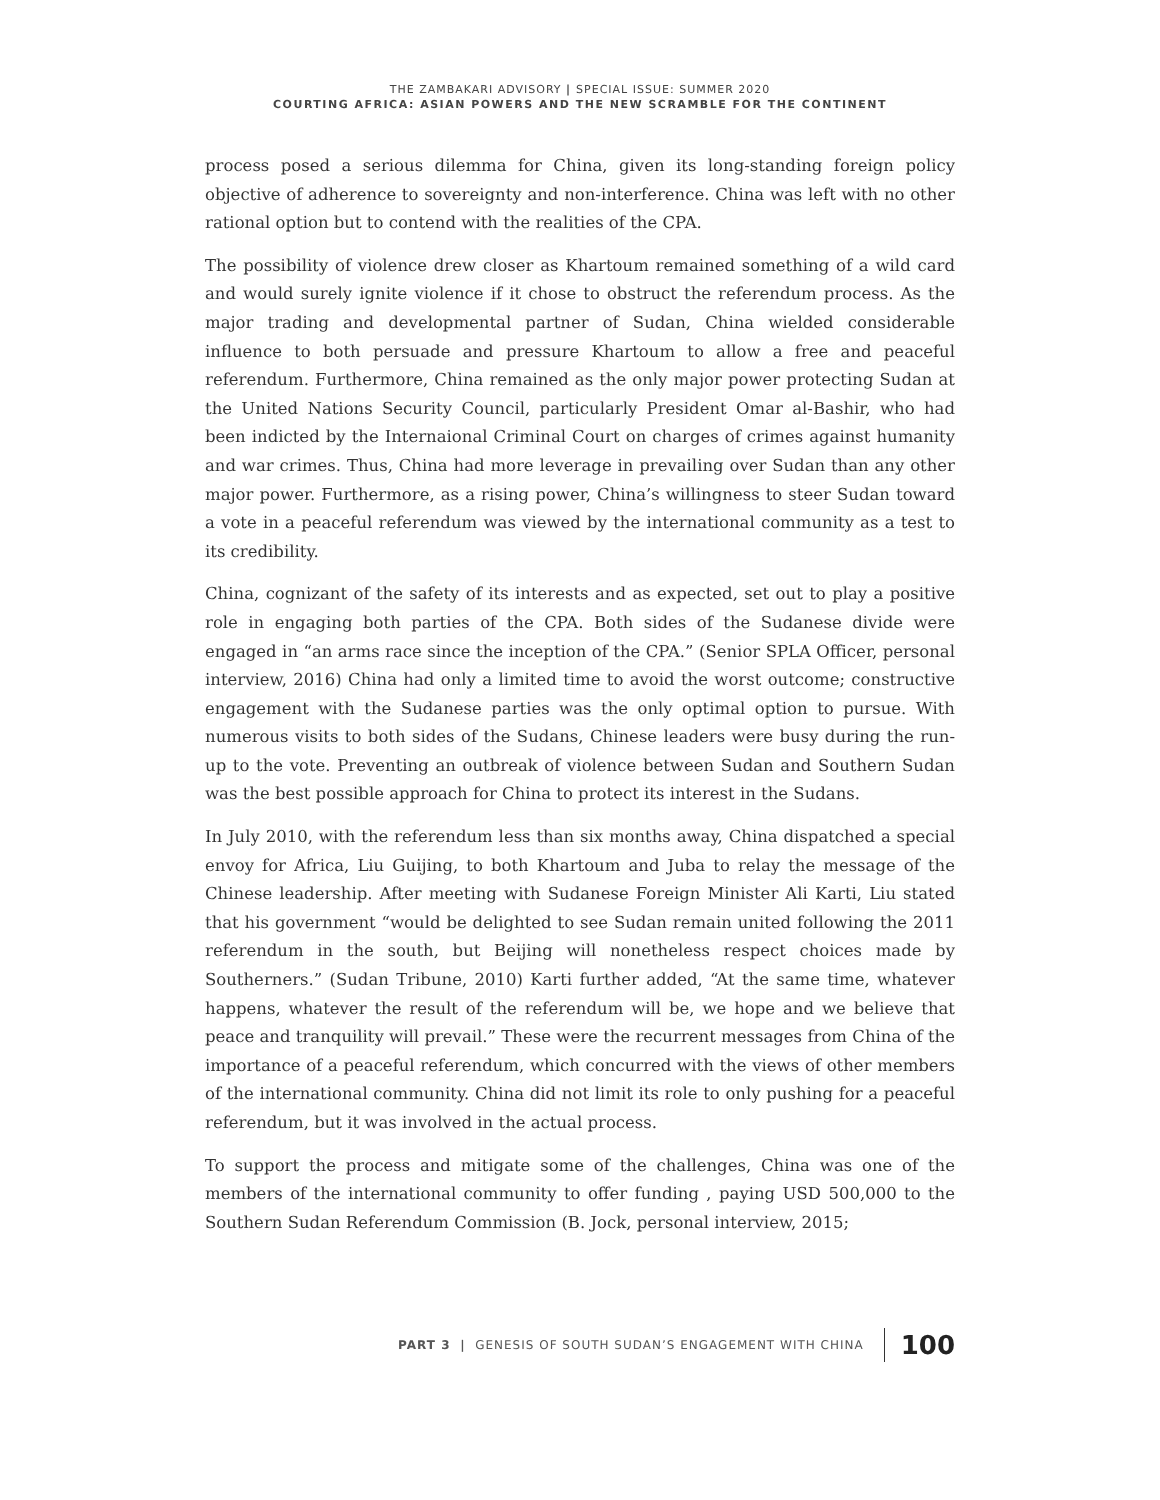THE ZAMBAKARI ADVISORY | SPECIAL ISSUE: SUMMER 2020
COURTING AFRICA: ASIAN POWERS AND THE NEW SCRAMBLE FOR THE CONTINENT
process posed a serious dilemma for China, given its long-standing foreign policy objective of adherence to sovereignty and non-interference. China was left with no other rational option but to contend with the realities of the CPA.
The possibility of violence drew closer as Khartoum remained something of a wild card and would surely ignite violence if it chose to obstruct the referendum process. As the major trading and developmental partner of Sudan, China wielded considerable influence to both persuade and pressure Khartoum to allow a free and peaceful referendum. Furthermore, China remained as the only major power protecting Sudan at the United Nations Security Council, particularly President Omar al-Bashir, who had been indicted by the Internaional Criminal Court on charges of crimes against humanity and war crimes. Thus, China had more leverage in prevailing over Sudan than any other major power. Furthermore, as a rising power, China’s willingness to steer Sudan toward a vote in a peaceful referendum was viewed by the international community as a test to its credibility.
China, cognizant of the safety of its interests and as expected, set out to play a positive role in engaging both parties of the CPA. Both sides of the Sudanese divide were engaged in “an arms race since the inception of the CPA.” (Senior SPLA Officer, personal interview, 2016) China had only a limited time to avoid the worst outcome; constructive engagement with the Sudanese parties was the only optimal option to pursue. With numerous visits to both sides of the Sudans, Chinese leaders were busy during the run-up to the vote. Preventing an outbreak of violence between Sudan and Southern Sudan was the best possible approach for China to protect its interest in the Sudans.
In July 2010, with the referendum less than six months away, China dispatched a special envoy for Africa, Liu Guijing, to both Khartoum and Juba to relay the message of the Chinese leadership. After meeting with Sudanese Foreign Minister Ali Karti, Liu stated that his government “would be delighted to see Sudan remain united following the 2011 referendum in the south, but Beijing will nonetheless respect choices made by Southerners.” (Sudan Tribune, 2010) Karti further added, “At the same time, whatever happens, whatever the result of the referendum will be, we hope and we believe that peace and tranquility will prevail.” These were the recurrent messages from China of the importance of a peaceful referendum, which concurred with the views of other members of the international community. China did not limit its role to only pushing for a peaceful referendum, but it was involved in the actual process.
To support the process and mitigate some of the challenges, China was one of the members of the international community to offer funding , paying USD 500,000 to the Southern Sudan Referendum Commission (B. Jock, personal interview, 2015;
PART 3 | GENESIS OF SOUTH SUDAN’S ENGAGEMENT WITH CHINA 100